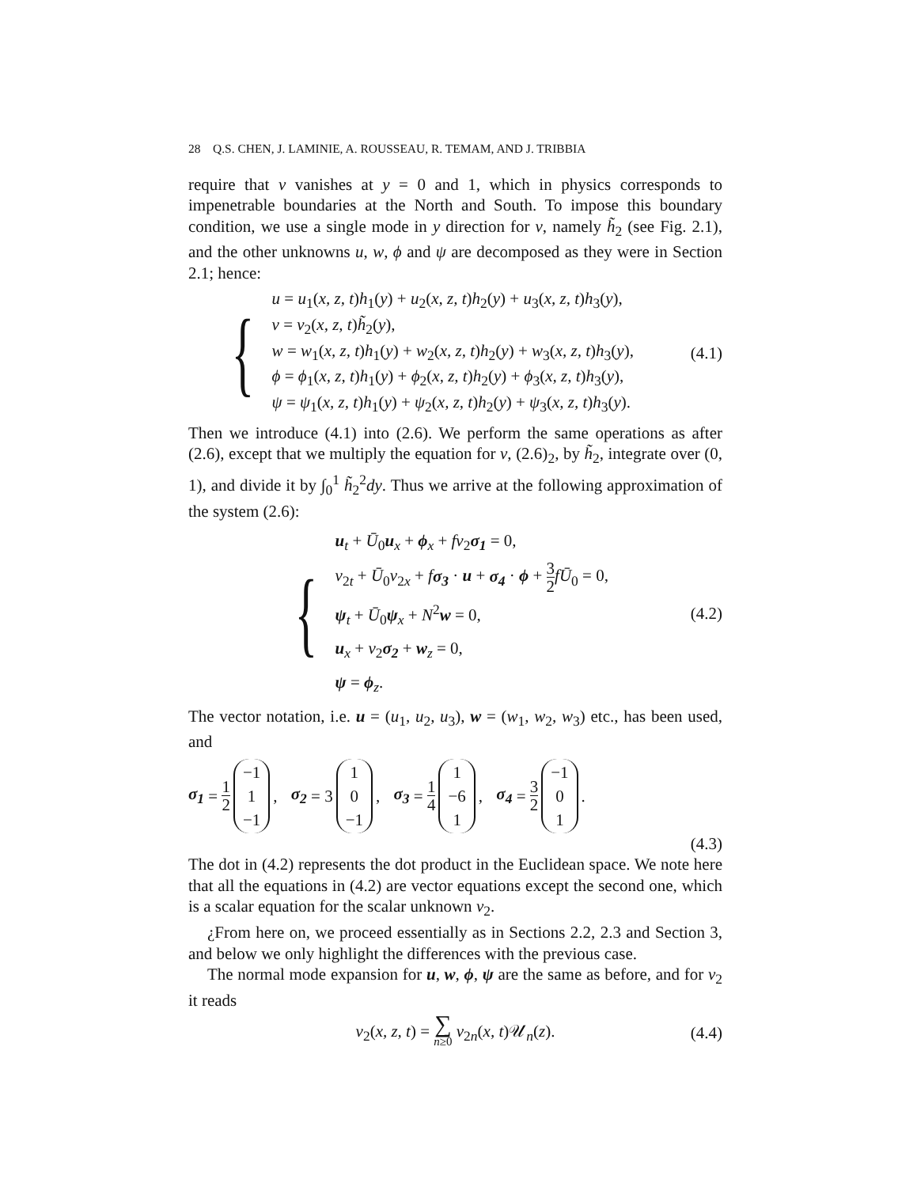28 Q.S. CHEN, J. LAMINIE, A. ROUSSEAU, R. TEMAM, AND J. TRIBBIA
require that v vanishes at y = 0 and 1, which in physics corresponds to impenetrable boundaries at the North and South. To impose this boundary condition, we use a single mode in y direction for v, namely h̃<sub>2</sub> (see Fig. 2.1), and the other unknowns u, w, ϕ and ψ are decomposed as they were in Section 2.1; hence:
{
u = u<sub>1</sub>(x, z, t)h<sub>1</sub>(y) + u<sub>2</sub>(x, z, t)h<sub>2</sub>(y) + u<sub>3</sub>(x, z, t)h<sub>3</sub>(y),
v = v<sub>2</sub>(x, z, t)h̃<sub>2</sub>(y),
w = w<sub>1</sub>(x, z, t)h<sub>1</sub>(y) + w<sub>2</sub>(x, z, t)h<sub>2</sub>(y) + w<sub>3</sub>(x, z, t)h<sub>3</sub>(y),
ϕ = ϕ<sub>1</sub>(x, z, t)h<sub>1</sub>(y) + ϕ<sub>2</sub>(x, z, t)h<sub>2</sub>(y) + ϕ<sub>3</sub>(x, z, t)h<sub>3</sub>(y),
ψ = ψ<sub>1</sub>(x, z, t)h<sub>1</sub>(y) + ψ<sub>2</sub>(x, z, t)h<sub>2</sub>(y) + ψ<sub>3</sub>(x, z, t)h<sub>3</sub>(y).
(4.1)
Then we introduce (4.1) into (2.6). We perform the same operations as after (2.6), except that we multiply the equation for v, (2.6)<sub>2</sub>, by h̃<sub>2</sub>, integrate over (0, 1), and divide it by ∫<sub>0</sub><sup>1</sup> h̃<sub>2</sub><sup>2</sup>dy. Thus we arrive at the following approximation of the system (2.6):
{
u<sub>t</sub> + Ū<sub>0</sub>u<sub>x</sub> + ϕ<sub>x</sub> + fv<sub>2</sub>σ<sub>1</sub> = 0,
v<sub>2t</sub> + Ū<sub>0</sub>v<sub>2x</sub> + fσ<sub>3</sub> · u + σ<sub>4</sub> · ϕ + 3 2 fŪ<sub>0</sub> = 0,
ψ<sub>t</sub> + Ū<sub>0</sub>ψ<sub>x</sub> + N<sup>2</sup>w = 0,
u<sub>x</sub> + v<sub>2</sub>σ<sub>2</sub> + w<sub>z</sub> = 0,
ψ = ϕ<sub>z</sub>.
(4.2)
The vector notation, i.e. u = (u<sub>1</sub>, u<sub>2</sub>, u<sub>3</sub>), w = (w<sub>1</sub>, w<sub>2</sub>, w<sub>3</sub>) etc., has been used, and
σ<sub>1</sub> = 1 2 −1
1
−1, σ<sub>2</sub> = 3 1
0
−1, σ<sub>3</sub> = 1 4 1
−6
1, σ<sub>4</sub> = 3 2 −1
0
1.
(4.3)
The dot in (4.2) represents the dot product in the Euclidean space. We note here that all the equations in (4.2) are vector equations except the second one, which is a scalar equation for the scalar unknown v<sub>2</sub>.
¿From here on, we proceed essentially as in Sections 2.2, 2.3 and Section 3, and below we only highlight the differences with the previous case.
The normal mode expansion for u, w, ϕ, ψ are the same as before, and for v<sub>2</sub> it reads
v<sub>2</sub>(x, z, t) = ∑ n≥0 v<sub>2n</sub>(x, t)𝒰<sub>n</sub>(z).
(4.4)